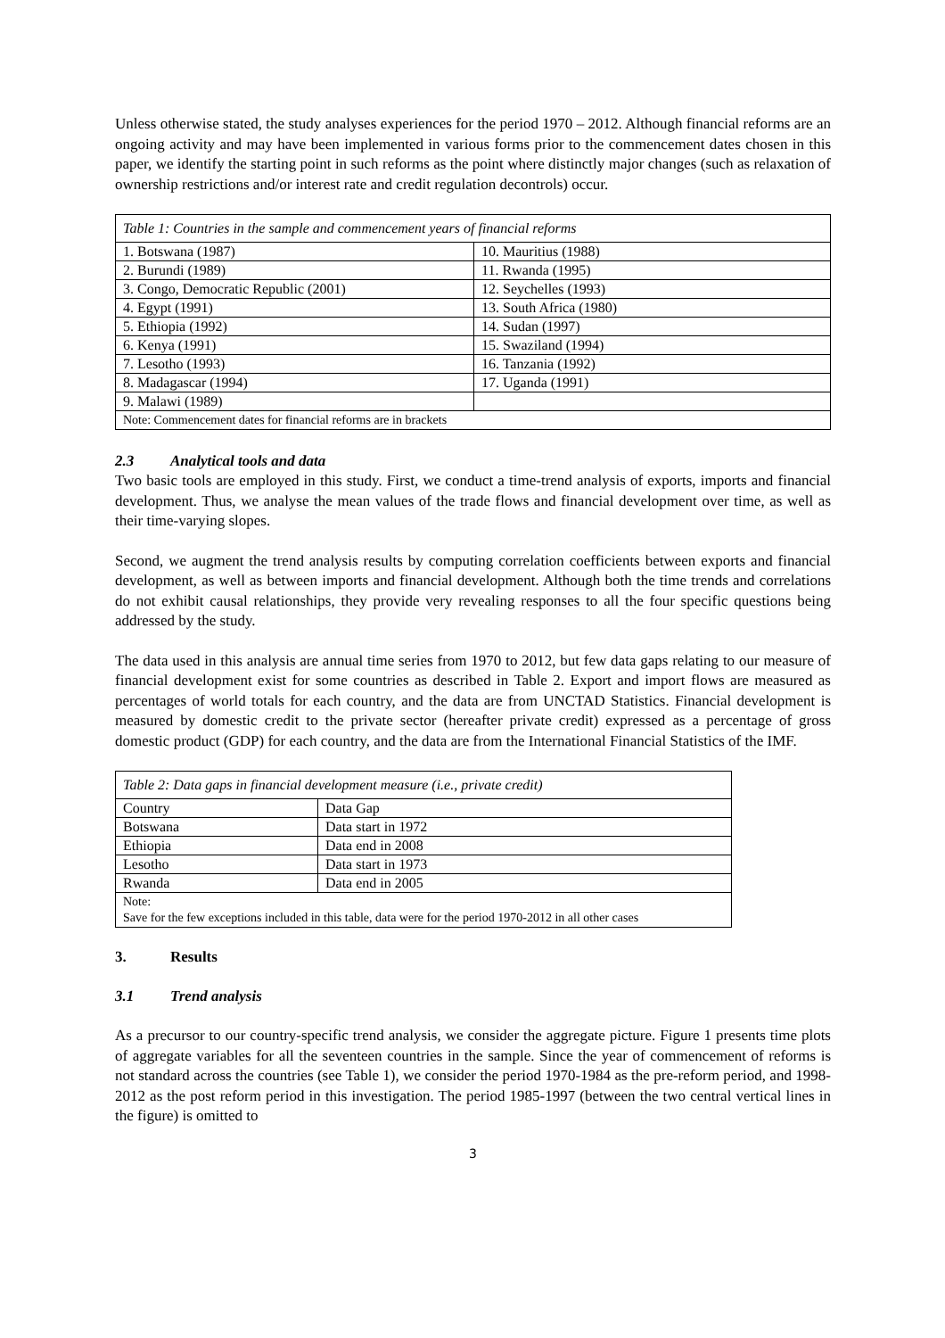Unless otherwise stated, the study analyses experiences for the period 1970 – 2012. Although financial reforms are an ongoing activity and may have been implemented in various forms prior to the commencement dates chosen in this paper, we identify the starting point in such reforms as the point where distinctly major changes (such as relaxation of ownership restrictions and/or interest rate and credit regulation decontrols) occur.
| Table 1: Countries in the sample and commencement years of financial reforms | |
| 1. Botswana (1987) | 10. Mauritius (1988) |
| 2. Burundi (1989) | 11. Rwanda (1995) |
| 3. Congo, Democratic Republic (2001) | 12. Seychelles (1993) |
| 4. Egypt (1991) | 13. South Africa (1980) |
| 5. Ethiopia (1992) | 14. Sudan (1997) |
| 6. Kenya (1991) | 15. Swaziland (1994) |
| 7. Lesotho (1993) | 16. Tanzania (1992) |
| 8. Madagascar (1994) | 17. Uganda (1991) |
| 9. Malawi (1989) | |
| Note: Commencement dates for financial reforms are in brackets | |
2.3 Analytical tools and data
Two basic tools are employed in this study. First, we conduct a time-trend analysis of exports, imports and financial development. Thus, we analyse the mean values of the trade flows and financial development over time, as well as their time-varying slopes.
Second, we augment the trend analysis results by computing correlation coefficients between exports and financial development, as well as between imports and financial development. Although both the time trends and correlations do not exhibit causal relationships, they provide very revealing responses to all the four specific questions being addressed by the study.
The data used in this analysis are annual time series from 1970 to 2012, but few data gaps relating to our measure of financial development exist for some countries as described in Table 2. Export and import flows are measured as percentages of world totals for each country, and the data are from UNCTAD Statistics. Financial development is measured by domestic credit to the private sector (hereafter private credit) expressed as a percentage of gross domestic product (GDP) for each country, and the data are from the International Financial Statistics of the IMF.
| Table 2: Data gaps in financial development measure (i.e., private credit) | |
| Country | Data Gap |
| Botswana | Data start in 1972 |
| Ethiopia | Data end in 2008 |
| Lesotho | Data start in 1973 |
| Rwanda | Data end in 2005 |
| Note: Save for the few exceptions included in this table, data were for the period 1970-2012 in all other cases | |
3. Results
3.1 Trend analysis
As a precursor to our country-specific trend analysis, we consider the aggregate picture. Figure 1 presents time plots of aggregate variables for all the seventeen countries in the sample. Since the year of commencement of reforms is not standard across the countries (see Table 1), we consider the period 1970-1984 as the pre-reform period, and 1998-2012 as the post reform period in this investigation. The period 1985-1997 (between the two central vertical lines in the figure) is omitted to
3